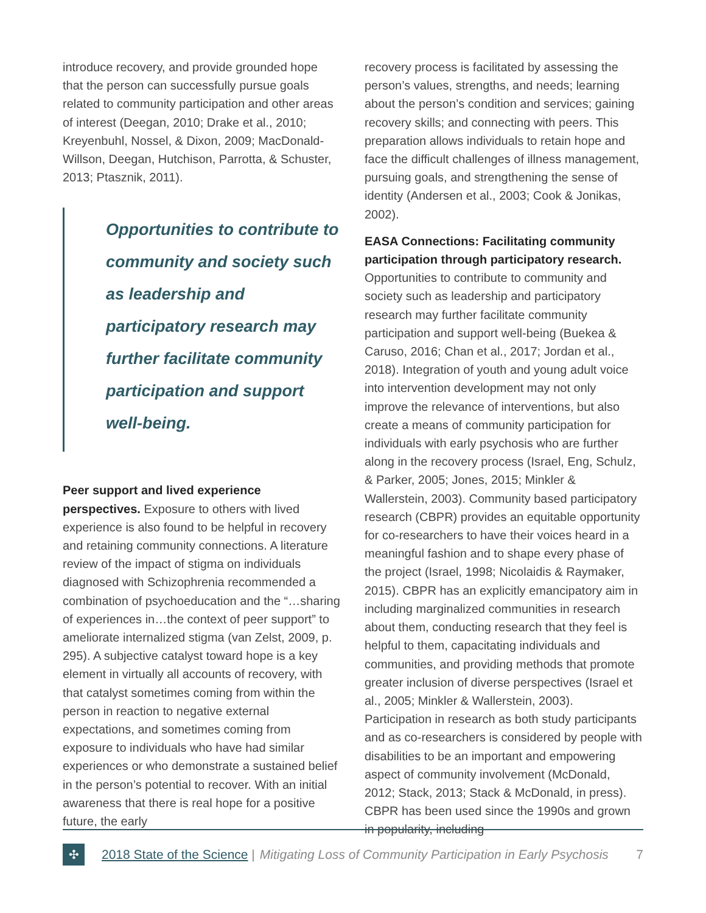introduce recovery, and provide grounded hope that the person can successfully pursue goals related to community participation and other areas of interest (Deegan, 2010; Drake et al., 2010; Kreyenbuhl, Nossel, & Dixon, 2009; MacDonald-Willson, Deegan, Hutchison, Parrotta, & Schuster, 2013; Ptasznik, 2011).
Opportunities to contribute to community and society such as leadership and participatory research may further facilitate community participation and support well-being.
Peer support and lived experience perspectives. Exposure to others with lived experience is also found to be helpful in recovery and retaining community connections. A literature review of the impact of stigma on individuals diagnosed with Schizophrenia recommended a combination of psychoeducation and the “…sharing of experiences in…the context of peer support” to ameliorate internalized stigma (van Zelst, 2009, p. 295). A subjective catalyst toward hope is a key element in virtually all accounts of recovery, with that catalyst sometimes coming from within the person in reaction to negative external expectations, and sometimes coming from exposure to individuals who have had similar experiences or who demonstrate a sustained belief in the person’s potential to recover. With an initial awareness that there is real hope for a positive future, the early
recovery process is facilitated by assessing the person’s values, strengths, and needs; learning about the person’s condition and services; gaining recovery skills; and connecting with peers. This preparation allows individuals to retain hope and face the difficult challenges of illness management, pursuing goals, and strengthening the sense of identity (Andersen et al., 2003; Cook & Jonikas, 2002).
EASA Connections: Facilitating community participation through participatory research. Opportunities to contribute to community and society such as leadership and participatory research may further facilitate community participation and support well-being (Buekea & Caruso, 2016; Chan et al., 2017; Jordan et al., 2018). Integration of youth and young adult voice into intervention development may not only improve the relevance of interventions, but also create a means of community participation for individuals with early psychosis who are further along in the recovery process (Israel, Eng, Schulz, & Parker, 2005; Jones, 2015; Minkler & Wallerstein, 2003). Community based participatory research (CBPR) provides an equitable opportunity for co-researchers to have their voices heard in a meaningful fashion and to shape every phase of the project (Israel, 1998; Nicolaidis & Raymaker, 2015). CBPR has an explicitly emancipatory aim in including marginalized communities in research about them, conducting research that they feel is helpful to them, capacitating individuals and communities, and providing methods that promote greater inclusion of diverse perspectives (Israel et al., 2005; Minkler & Wallerstein, 2003). Participation in research as both study participants and as co-researchers is considered by people with disabilities to be an important and empowering aspect of community involvement (McDonald, 2012; Stack, 2013; Stack & McDonald, in press). CBPR has been used since the 1990s and grown in popularity, including
✣
2018 State of the Science | Mitigating Loss of Community Participation in Early Psychosis 7